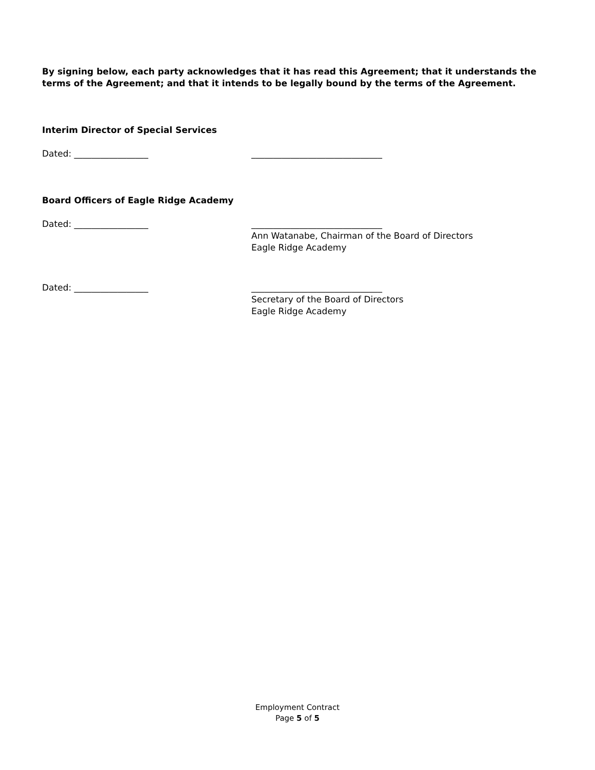By signing below, each party acknowledges that it has read this Agreement; that it understands the terms of the Agreement; and that it intends to be legally bound by the terms of the Agreement.
Interim Director of Special Services
Dated: _________________ ______________________________
Board Officers of Eagle Ridge Academy
Dated: _________________ ______________________________
Ann Watanabe, Chairman of the Board of Directors
Eagle Ridge Academy
Dated: _________________ ______________________________
Secretary of the Board of Directors
Eagle Ridge Academy
Employment Contract
Page 5 of 5